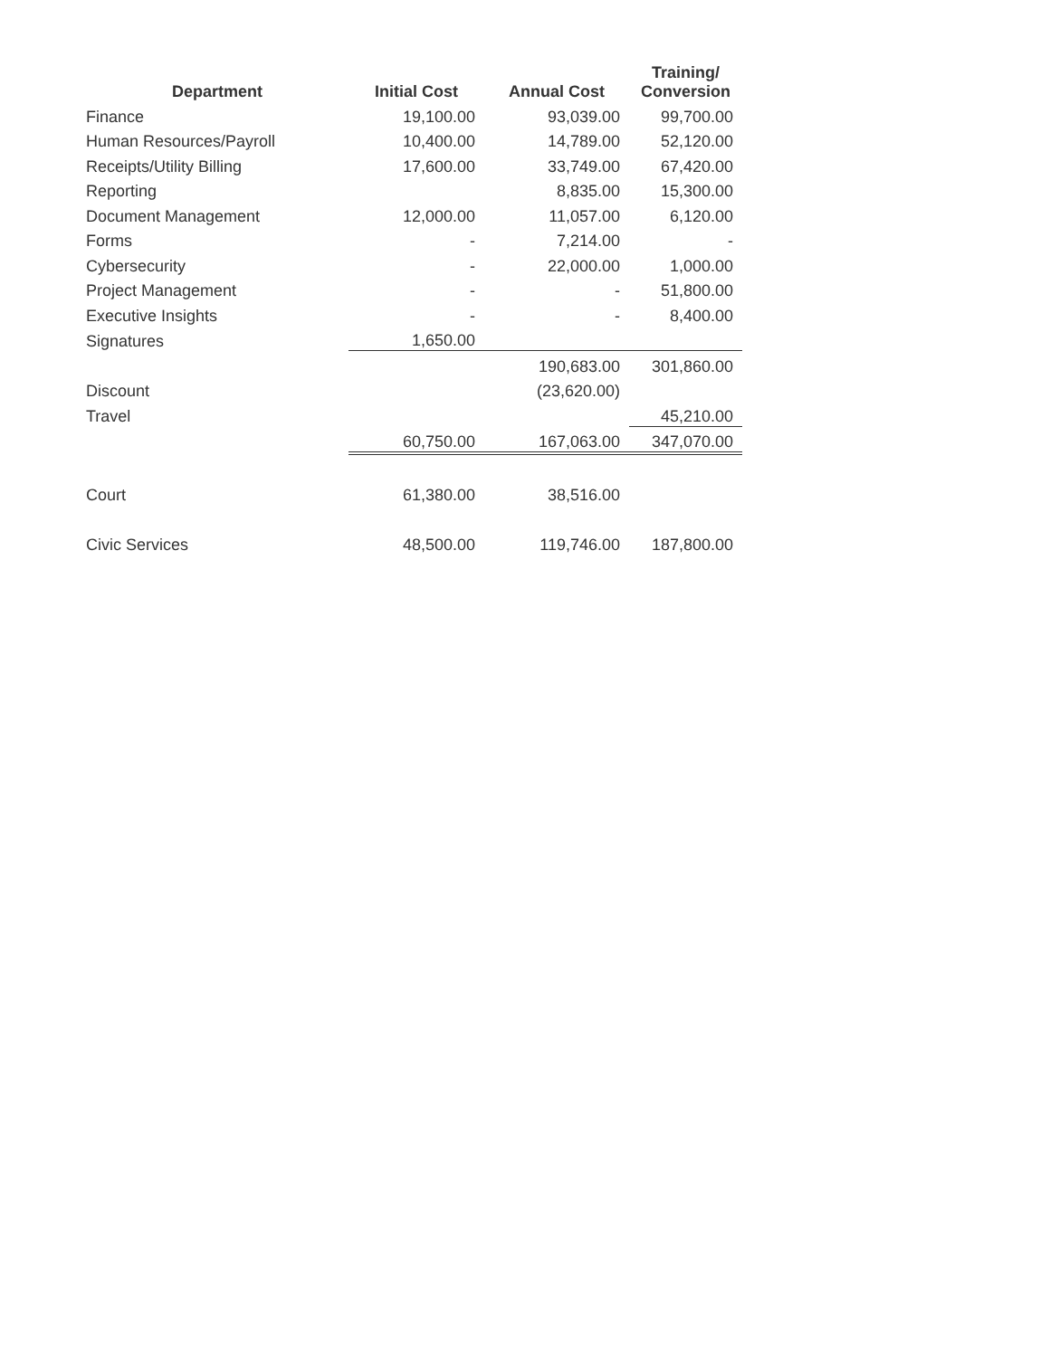| Department | Initial Cost | Annual Cost | Training/ Conversion |
| --- | --- | --- | --- |
| Finance | 19,100.00 | 93,039.00 | 99,700.00 |
| Human Resources/Payroll | 10,400.00 | 14,789.00 | 52,120.00 |
| Receipts/Utility Billing | 17,600.00 | 33,749.00 | 67,420.00 |
| Reporting | | 8,835.00 | 15,300.00 |
| Document Management | 12,000.00 | 11,057.00 | 6,120.00 |
| Forms | - | 7,214.00 | - |
| Cybersecurity | - | 22,000.00 | 1,000.00 |
| Project Management | - | - | 51,800.00 |
| Executive Insights | - | - | 8,400.00 |
| Signatures | 1,650.00 | | |
| | | 190,683.00 | 301,860.00 |
| Discount | | (23,620.00) | |
| Travel | | | 45,210.00 |
| | 60,750.00 | 167,063.00 | 347,070.00 |
| Court | 61,380.00 | 38,516.00 | |
| Civic Services | 48,500.00 | 119,746.00 | 187,800.00 |